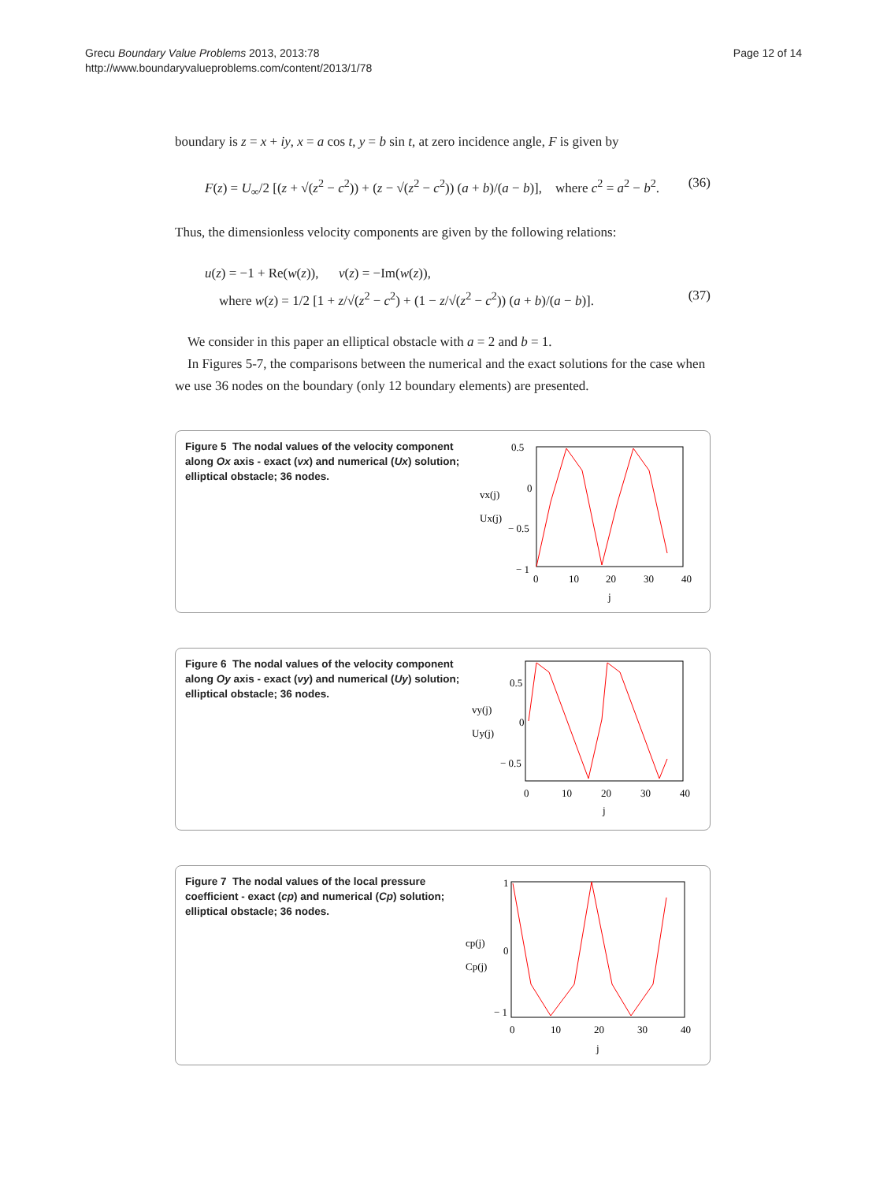Grecu Boundary Value Problems 2013, 2013:78
http://www.boundaryvalueproblems.com/content/2013/1/78
Page 12 of 14
boundary is z = x + iy, x = a cos t, y = b sin t, at zero incidence angle, F is given by
F(z) = U<sub>∞</sub>/2 [(z + √(z<sup>2</sup> − c<sup>2</sup>)) + (z − √(z<sup>2</sup> − c<sup>2</sup>)) (a + b)/(a − b)], where c<sup>2</sup> = a<sup>2</sup> − b<sup>2</sup>. (36)
Thus, the dimensionless velocity components are given by the following relations:
u(z) = −1 + Re(w(z)), v(z) = −Im(w(z)),
where w(z) = 1/2 [1 + z/√(z<sup>2</sup> − c<sup>2</sup>) + (1 − z/√(z<sup>2</sup> − c<sup>2</sup>)) (a + b)/(a − b)]. (37)
We consider in this paper an elliptical obstacle with a = 2 and b = 1.
In Figures 5-7, the comparisons between the numerical and the exact solutions for the case when we use 36 nodes on the boundary (only 12 boundary elements) are presented.
Figure 5 The nodal values of the velocity component along Ox axis - exact (vx) and numerical (Ux) solution; elliptical obstacle; 36 nodes.
vx(j)
Ux(j)
0.5
0
− 0.5
− 1
0
10
20
30
40
j
Figure 6 The nodal values of the velocity component along Oy axis - exact (vy) and numerical (Uy) solution; elliptical obstacle; 36 nodes.
vy(j)
Uy(j)
0.5
0
− 0.5
0
10
20
30
40
j
Figure 7 The nodal values of the local pressure coefficient - exact (cp) and numerical (Cp) solution; elliptical obstacle; 36 nodes.
cp(j)
Cp(j)
1
0
− 1
0
10
20
30
40
j